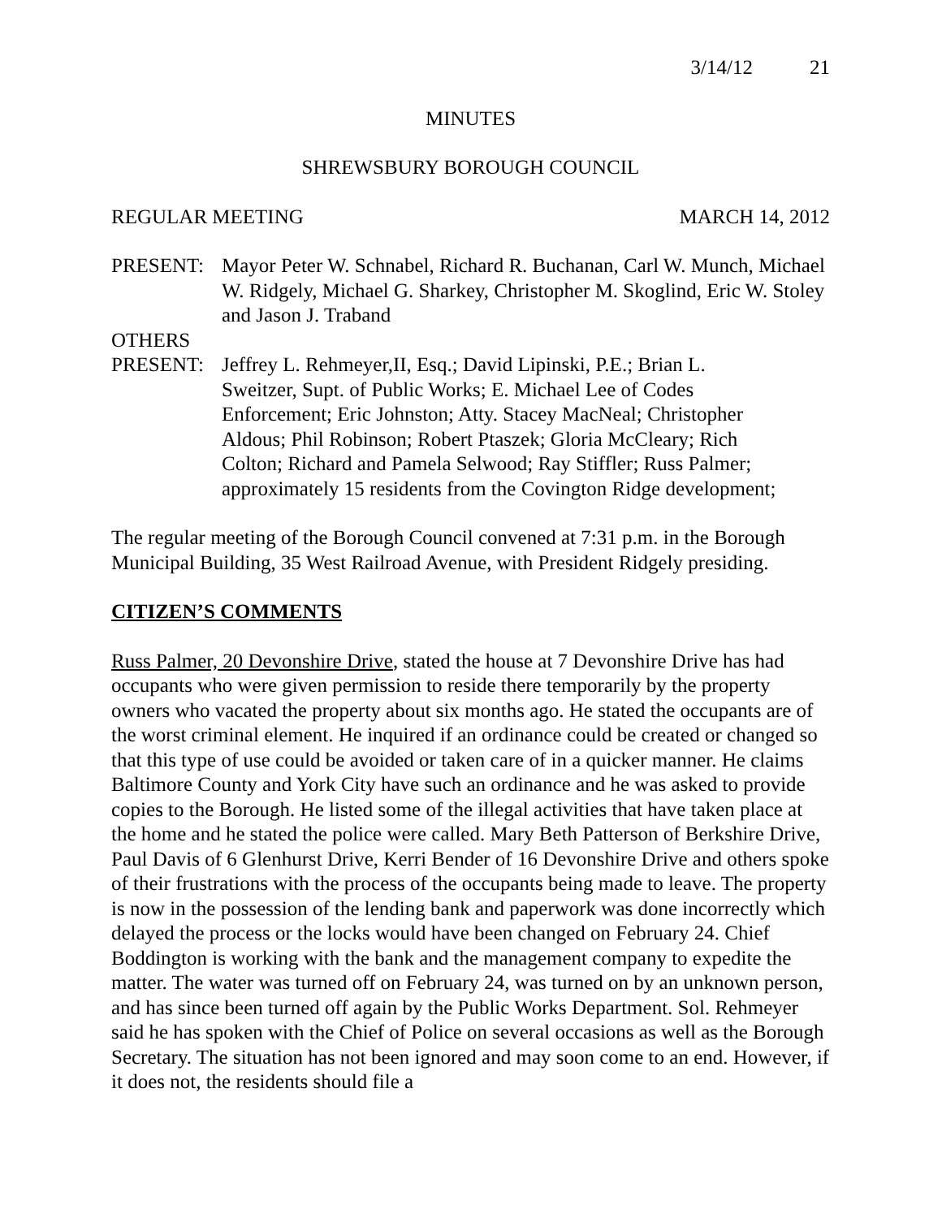3/14/12 21
MINUTES
SHREWSBURY BOROUGH COUNCIL
REGULAR MEETING MARCH 14, 2012
PRESENT: Mayor Peter W. Schnabel, Richard R. Buchanan, Carl W. Munch, Michael W. Ridgely, Michael G. Sharkey, Christopher M. Skoglind, Eric W. Stoley and Jason J. Traband
OTHERS
PRESENT: Jeffrey L. Rehmeyer,II, Esq.; David Lipinski, P.E.; Brian L. Sweitzer, Supt. of Public Works; E. Michael Lee of Codes Enforcement; Eric Johnston; Atty. Stacey MacNeal; Christopher Aldous; Phil Robinson; Robert Ptaszek; Gloria McCleary; Rich Colton; Richard and Pamela Selwood; Ray Stiffler; Russ Palmer; approximately 15 residents from the Covington Ridge development;
The regular meeting of the Borough Council convened at 7:31 p.m. in the Borough Municipal Building, 35 West Railroad Avenue, with President Ridgely presiding.
CITIZEN’S COMMENTS
Russ Palmer, 20 Devonshire Drive, stated the house at 7 Devonshire Drive has had occupants who were given permission to reside there temporarily by the property owners who vacated the property about six months ago. He stated the occupants are of the worst criminal element. He inquired if an ordinance could be created or changed so that this type of use could be avoided or taken care of in a quicker manner. He claims Baltimore County and York City have such an ordinance and he was asked to provide copies to the Borough. He listed some of the illegal activities that have taken place at the home and he stated the police were called. Mary Beth Patterson of Berkshire Drive, Paul Davis of 6 Glenhurst Drive, Kerri Bender of 16 Devonshire Drive and others spoke of their frustrations with the process of the occupants being made to leave. The property is now in the possession of the lending bank and paperwork was done incorrectly which delayed the process or the locks would have been changed on February 24. Chief Boddington is working with the bank and the management company to expedite the matter. The water was turned off on February 24, was turned on by an unknown person, and has since been turned off again by the Public Works Department. Sol. Rehmeyer said he has spoken with the Chief of Police on several occasions as well as the Borough Secretary. The situation has not been ignored and may soon come to an end. However, if it does not, the residents should file a